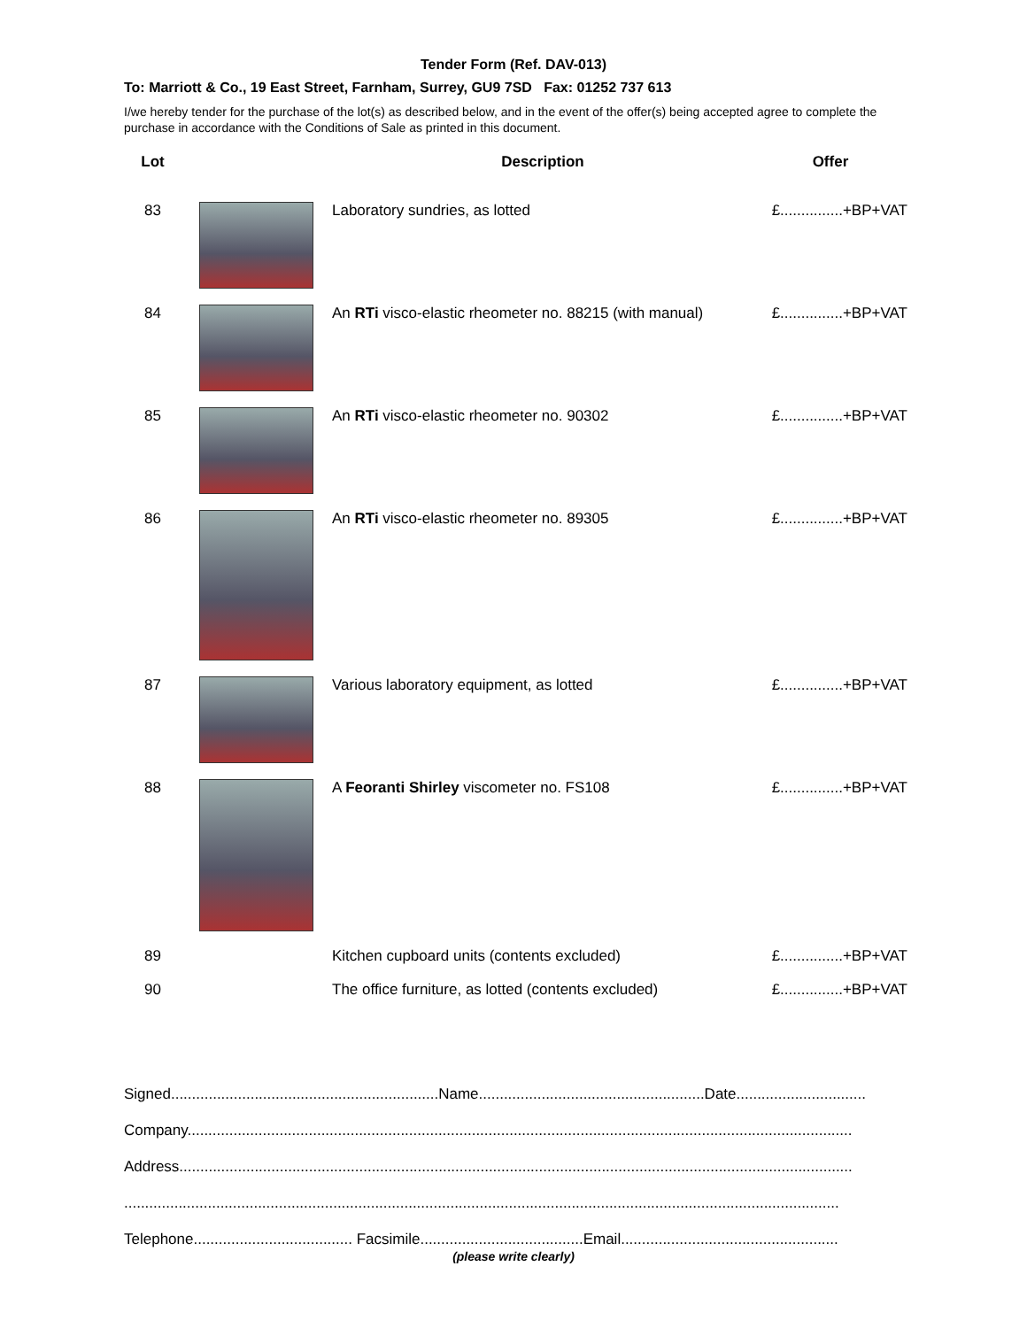Tender Form (Ref. DAV-013)
To: Marriott & Co., 19 East Street, Farnham, Surrey, GU9 7SD Fax: 01252 737 613
I/we hereby tender for the purchase of the lot(s) as described below, and in the event of the offer(s) being accepted agree to complete the purchase in accordance with the Conditions of Sale as printed in this document.
| Lot | | Description | Offer |
| --- | --- | --- | --- |
| 83 | | Laboratory sundries, as lotted | £...............+BP+VAT |
| 84 | | An RTi visco-elastic rheometer no. 88215 (with manual) | £...............+BP+VAT |
| 85 | | An RTi visco-elastic rheometer no. 90302 | £...............+BP+VAT |
| 86 | | An RTi visco-elastic rheometer no. 89305 | £...............+BP+VAT |
| 87 | | Various laboratory equipment, as lotted | £...............+BP+VAT |
| 88 | | A Feoranti Shirley viscometer no. FS108 | £...............+BP+VAT |
| 89 | | Kitchen cupboard units (contents excluded) | £...............+BP+VAT |
| 90 | | The office furniture, as lotted (contents excluded) | £...............+BP+VAT |
Signed................................................................Name......................................................Date...............................
Company...............................................................................................................................................................
Address.................................................................................................................................................................
...........................................................................................................................................................................
Telephone...................................... Facsimile.......................................Email....................................................
(please write clearly)